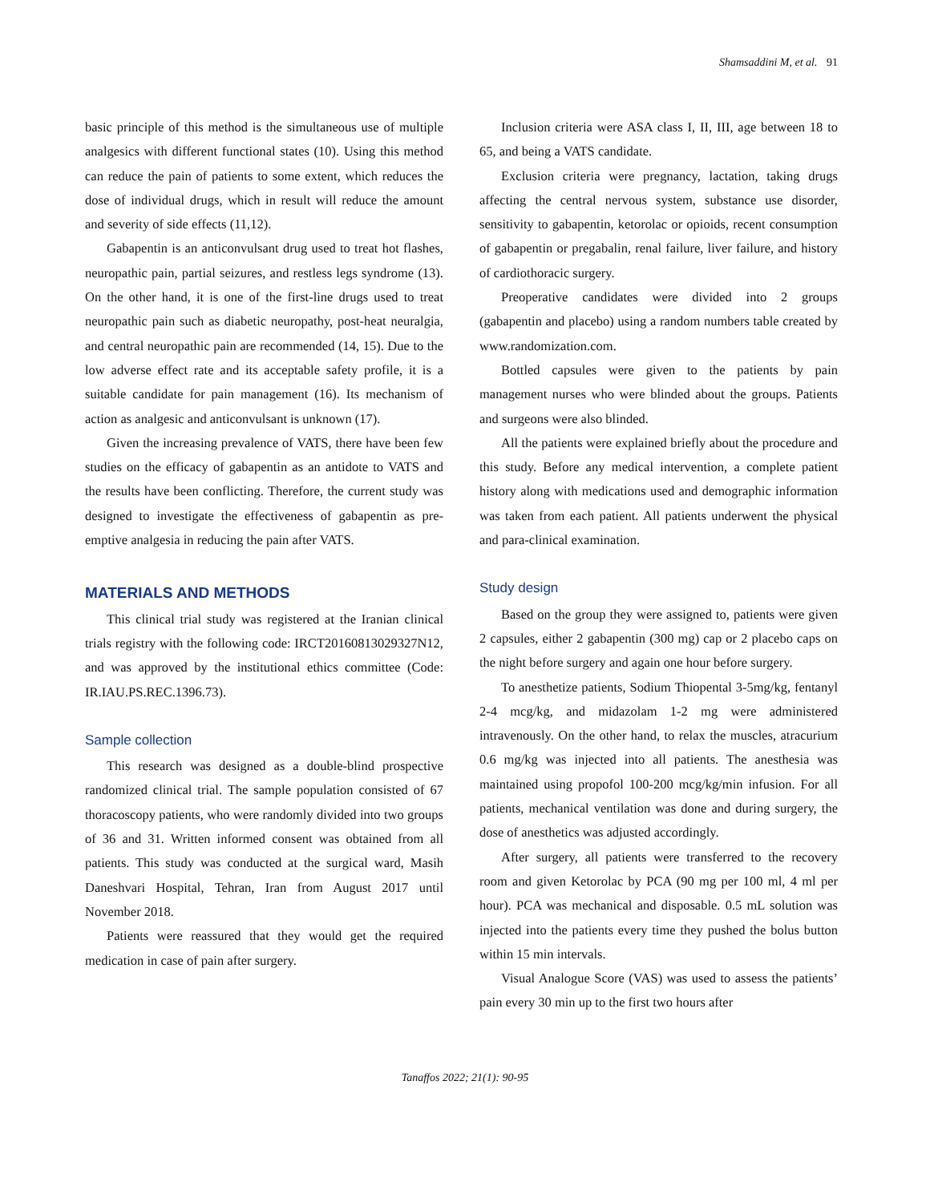Shamsaddini M, et al. 91
basic principle of this method is the simultaneous use of multiple analgesics with different functional states (10). Using this method can reduce the pain of patients to some extent, which reduces the dose of individual drugs, which in result will reduce the amount and severity of side effects (11,12).
Gabapentin is an anticonvulsant drug used to treat hot flashes, neuropathic pain, partial seizures, and restless legs syndrome (13). On the other hand, it is one of the first-line drugs used to treat neuropathic pain such as diabetic neuropathy, post-heat neuralgia, and central neuropathic pain are recommended (14, 15). Due to the low adverse effect rate and its acceptable safety profile, it is a suitable candidate for pain management (16). Its mechanism of action as analgesic and anticonvulsant is unknown (17).
Given the increasing prevalence of VATS, there have been few studies on the efficacy of gabapentin as an antidote to VATS and the results have been conflicting. Therefore, the current study was designed to investigate the effectiveness of gabapentin as pre-emptive analgesia in reducing the pain after VATS.
MATERIALS AND METHODS
This clinical trial study was registered at the Iranian clinical trials registry with the following code: IRCT20160813029327N12, and was approved by the institutional ethics committee (Code: IR.IAU.PS.REC.1396.73).
Sample collection
This research was designed as a double-blind prospective randomized clinical trial. The sample population consisted of 67 thoracoscopy patients, who were randomly divided into two groups of 36 and 31. Written informed consent was obtained from all patients. This study was conducted at the surgical ward, Masih Daneshvari Hospital, Tehran, Iran from August 2017 until November 2018.
Patients were reassured that they would get the required medication in case of pain after surgery.
Inclusion criteria were ASA class I, II, III, age between 18 to 65, and being a VATS candidate.
Exclusion criteria were pregnancy, lactation, taking drugs affecting the central nervous system, substance use disorder, sensitivity to gabapentin, ketorolac or opioids, recent consumption of gabapentin or pregabalin, renal failure, liver failure, and history of cardiothoracic surgery.
Preoperative candidates were divided into 2 groups (gabapentin and placebo) using a random numbers table created by www.randomization.com.
Bottled capsules were given to the patients by pain management nurses who were blinded about the groups. Patients and surgeons were also blinded.
All the patients were explained briefly about the procedure and this study. Before any medical intervention, a complete patient history along with medications used and demographic information was taken from each patient. All patients underwent the physical and para-clinical examination.
Study design
Based on the group they were assigned to, patients were given 2 capsules, either 2 gabapentin (300 mg) cap or 2 placebo caps on the night before surgery and again one hour before surgery.
To anesthetize patients, Sodium Thiopental 3-5mg/kg, fentanyl 2-4 mcg/kg, and midazolam 1-2 mg were administered intravenously. On the other hand, to relax the muscles, atracurium 0.6 mg/kg was injected into all patients. The anesthesia was maintained using propofol 100-200 mcg/kg/min infusion. For all patients, mechanical ventilation was done and during surgery, the dose of anesthetics was adjusted accordingly.
After surgery, all patients were transferred to the recovery room and given Ketorolac by PCA (90 mg per 100 ml, 4 ml per hour). PCA was mechanical and disposable. 0.5 mL solution was injected into the patients every time they pushed the bolus button within 15 min intervals.
Visual Analogue Score (VAS) was used to assess the patients’ pain every 30 min up to the first two hours after
Tanaffos 2022; 21(1): 90-95